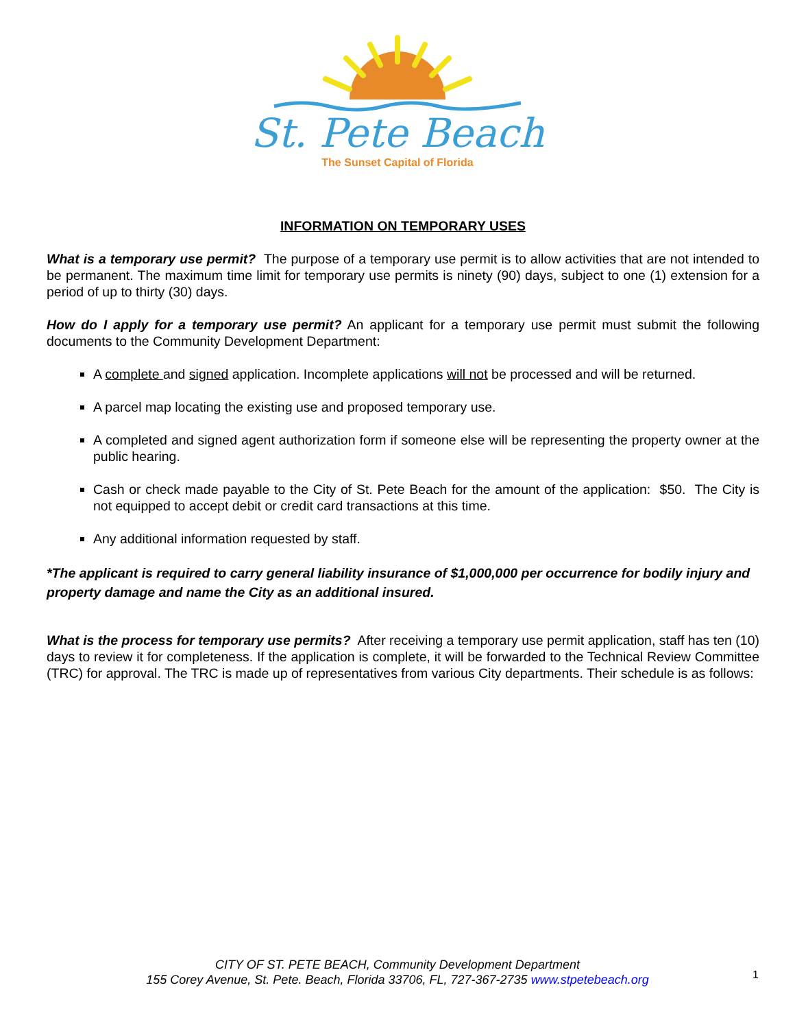St. Pete Beach
The Sunset Capital of Florida
INFORMATION ON TEMPORARY USES
What is a temporary use permit? The purpose of a temporary use permit is to allow activities that are not intended to be permanent. The maximum time limit for temporary use permits is ninety (90) days, subject to one (1) extension for a period of up to thirty (30) days.
How do I apply for a temporary use permit? An applicant for a temporary use permit must submit the following documents to the Community Development Department:
A complete and signed application. Incomplete applications will not be processed and will be returned.
A parcel map locating the existing use and proposed temporary use.
A completed and signed agent authorization form if someone else will be representing the property owner at the public hearing.
Cash or check made payable to the City of St. Pete Beach for the amount of the application: $50. The City is not equipped to accept debit or credit card transactions at this time.
Any additional information requested by staff.
*The applicant is required to carry general liability insurance of $1,000,000 per occurrence for bodily injury and property damage and name the City as an additional insured.
What is the process for temporary use permits? After receiving a temporary use permit application, staff has ten (10) days to review it for completeness. If the application is complete, it will be forwarded to the Technical Review Committee (TRC) for approval. The TRC is made up of representatives from various City departments. Their schedule is as follows:
CITY OF ST. PETE BEACH, Community Development Department
155 Corey Avenue, St. Pete. Beach, Florida 33706, FL, 727-367-2735 www.stpetebeach.org
1